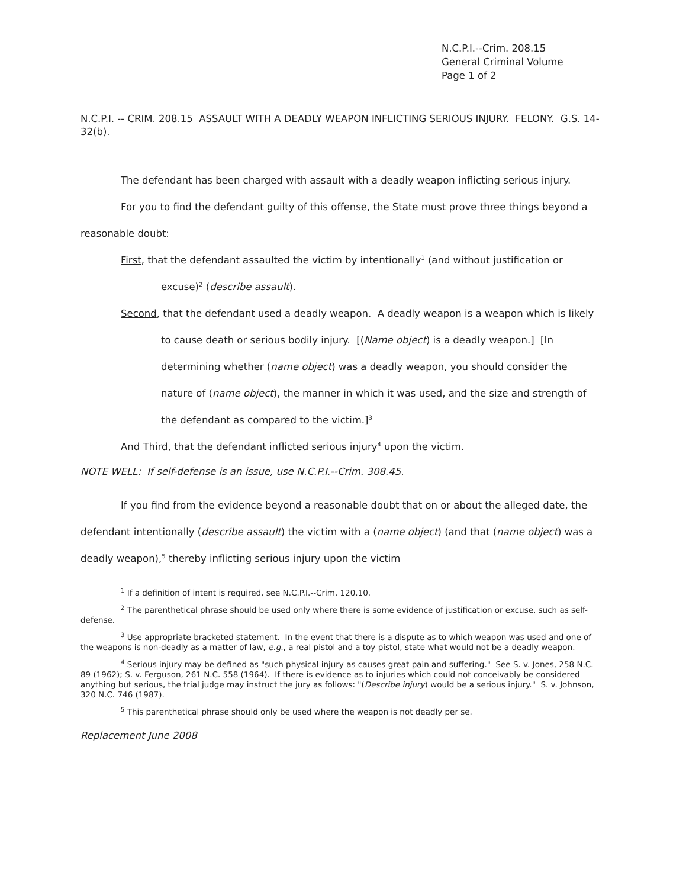N.C.P.I.--Crim. 208.15
General Criminal Volume
Page 1 of 2
N.C.P.I. -- CRIM. 208.15 ASSAULT WITH A DEADLY WEAPON INFLICTING SERIOUS INJURY. FELONY. G.S. 14-32(b).
The defendant has been charged with assault with a deadly weapon inflicting serious injury.
For you to find the defendant guilty of this offense, the State must prove three things beyond a reasonable doubt:
First, that the defendant assaulted the victim by intentionally<sup>1</sup> (and without justification or excuse)<sup>2</sup> (describe assault).
Second, that the defendant used a deadly weapon. A deadly weapon is a weapon which is likely to cause death or serious bodily injury. [(Name object) is a deadly weapon.] [In determining whether (name object) was a deadly weapon, you should consider the nature of (name object), the manner in which it was used, and the size and strength of the defendant as compared to the victim.]<sup>3</sup>
And Third, that the defendant inflicted serious injury<sup>4</sup> upon the victim.
NOTE WELL: If self-defense is an issue, use N.C.P.I.--Crim. 308.45.
If you find from the evidence beyond a reasonable doubt that on or about the alleged date, the defendant intentionally (describe assault) the victim with a (name object) (and that (name object) was a deadly weapon),<sup>5</sup> thereby inflicting serious injury upon the victim
<sup>1</sup> If a definition of intent is required, see N.C.P.I.--Crim. 120.10.
<sup>2</sup> The parenthetical phrase should be used only where there is some evidence of justification or excuse, such as self-defense.
<sup>3</sup> Use appropriate bracketed statement. In the event that there is a dispute as to which weapon was used and one of the weapons is non-deadly as a matter of law, e.g., a real pistol and a toy pistol, state what would not be a deadly weapon.
<sup>4</sup> Serious injury may be defined as "such physical injury as causes great pain and suffering." See S. v. Jones, 258 N.C. 89 (1962); S. v. Ferguson, 261 N.C. 558 (1964). If there is evidence as to injuries which could not conceivably be considered anything but serious, the trial judge may instruct the jury as follows: "(Describe injury) would be a serious injury." S. v. Johnson, 320 N.C. 746 (1987).
<sup>5</sup> This parenthetical phrase should only be used where the weapon is not deadly per se.
Replacement June 2008